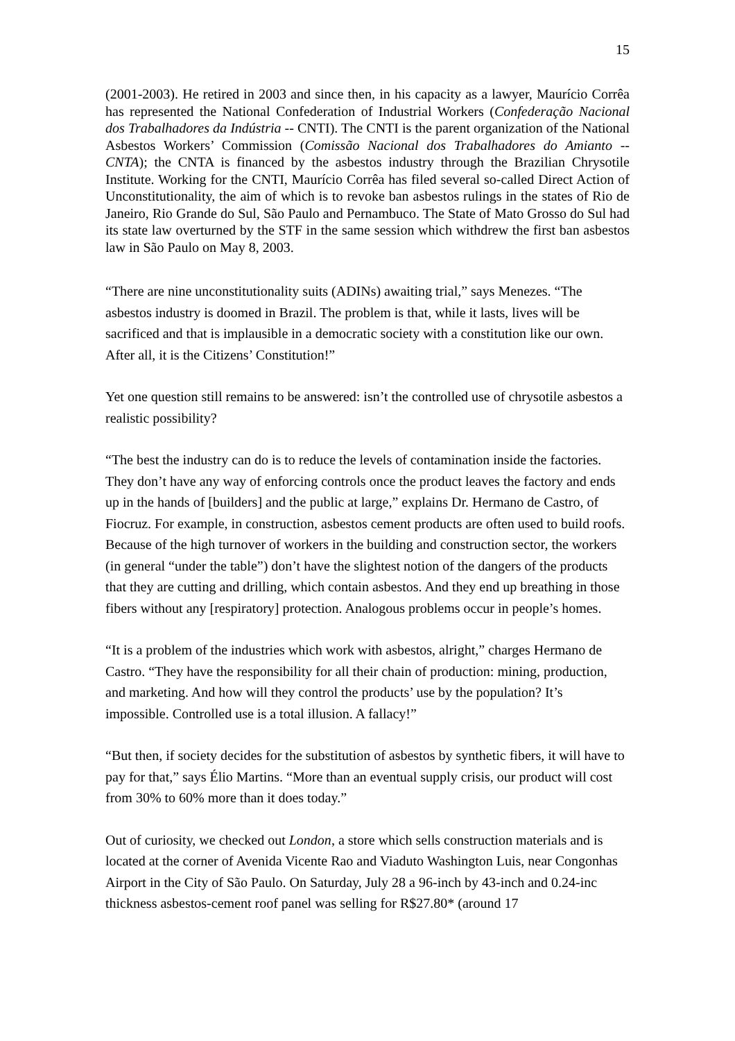15
(2001-2003). He retired in 2003 and since then, in his capacity as a lawyer, Maurício Corrêa has represented the National Confederation of Industrial Workers (Confederação Nacional dos Trabalhadores da Indústria -- CNTI). The CNTI is the parent organization of the National Asbestos Workers’ Commission (Comissão Nacional dos Trabalhadores do Amianto -- CNTA); the CNTA is financed by the asbestos industry through the Brazilian Chrysotile Institute. Working for the CNTI, Maurício Corrêa has filed several so-called Direct Action of Unconstitutionality, the aim of which is to revoke ban asbestos rulings in the states of Rio de Janeiro, Rio Grande do Sul, São Paulo and Pernambuco. The State of Mato Grosso do Sul had its state law overturned by the STF in the same session which withdrew the first ban asbestos law in São Paulo on May 8, 2003.
“There are nine unconstitutionality suits (ADINs) awaiting trial,” says Menezes. “The asbestos industry is doomed in Brazil. The problem is that, while it lasts, lives will be sacrificed and that is implausible in a democratic society with a constitution like our own. After all, it is the Citizens’ Constitution!”
Yet one question still remains to be answered: isn’t the controlled use of chrysotile asbestos a realistic possibility?
“The best the industry can do is to reduce the levels of contamination inside the factories. They don’t have any way of enforcing controls once the product leaves the factory and ends up in the hands of [builders] and the public at large,” explains Dr. Hermano de Castro, of Fiocruz. For example, in construction, asbestos cement products are often used to build roofs. Because of the high turnover of workers in the building and construction sector, the workers (in general “under the table”) don’t have the slightest notion of the dangers of the products that they are cutting and drilling, which contain asbestos. And they end up breathing in those fibers without any [respiratory] protection. Analogous problems occur in people’s homes.
“It is a problem of the industries which work with asbestos, alright,” charges Hermano de Castro. “They have the responsibility for all their chain of production: mining, production, and marketing. And how will they control the products’ use by the population? It’s impossible. Controlled use is a total illusion. A fallacy!”
“But then, if society decides for the substitution of asbestos by synthetic fibers, it will have to pay for that,” says Élio Martins. “More than an eventual supply crisis, our product will cost from 30% to 60% more than it does today.”
Out of curiosity, we checked out London, a store which sells construction materials and is located at the corner of Avenida Vicente Rao and Viaduto Washington Luis, near Congonhas Airport in the City of São Paulo. On Saturday, July 28 a 96-inch by 43-inch and 0.24-inc thickness asbestos-cement roof panel was selling for R$27.80* (around 17